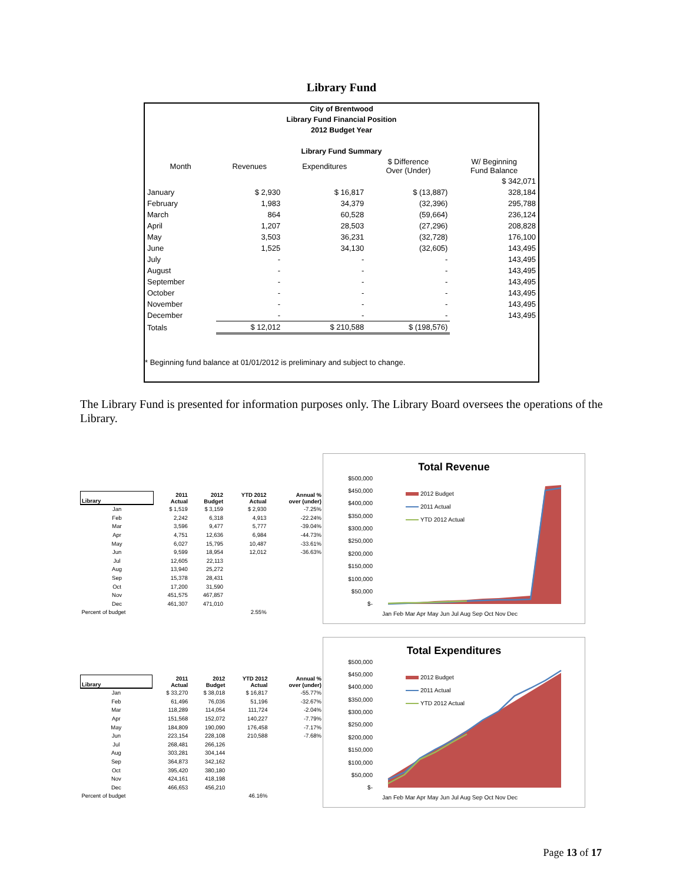Library Fund
City of Brentwood
Library Fund Financial Position
2012 Budget Year
Library Fund Summary
| Month | Revenues | Expenditures | $ Difference Over (Under) | W/ Beginning Fund Balance |
| --- | --- | --- | --- | --- |
| | | | | $ 342,071 |
| January | $ 2,930 | $ 16,817 | $ (13,887) | 328,184 |
| February | 1,983 | 34,379 | (32,396) | 295,788 |
| March | 864 | 60,528 | (59,664) | 236,124 |
| April | 1,207 | 28,503 | (27,296) | 208,828 |
| May | 3,503 | 36,231 | (32,728) | 176,100 |
| June | 1,525 | 34,130 | (32,605) | 143,495 |
| July | - | - | - | 143,495 |
| August | - | - | - | 143,495 |
| September | - | - | - | 143,495 |
| October | - | - | - | 143,495 |
| November | - | - | - | 143,495 |
| December | - | - | - | 143,495 |
| Totals | $ 12,012 | $ 210,588 | $ (198,576) | |
* Beginning fund balance at 01/01/2012 is preliminary and subject to change.
The Library Fund is presented for information purposes only. The Library Board oversees the operations of the Library.
| Library | 2011 Actual | 2012 Budget | YTD 2012 Actual | Annual % over (under) |
| --- | --- | --- | --- | --- |
| Jan | $ 1,519 | $ 3,159 | $ 2,930 | -7.25% |
| Feb | 2,242 | 6,318 | 4,913 | -22.24% |
| Mar | 3,596 | 9,477 | 5,777 | -39.04% |
| Apr | 4,751 | 12,636 | 6,984 | -44.73% |
| May | 6,027 | 15,795 | 10,487 | -33.61% |
| Jun | 9,599 | 18,954 | 12,012 | -36.63% |
| Jul | 12,605 | 22,113 | | |
| Aug | 13,940 | 25,272 | | |
| Sep | 15,378 | 28,431 | | |
| Oct | 17,200 | 31,590 | | |
| Nov | 451,575 | 467,857 | | |
| Dec | 461,307 | 471,010 | | |
| Percent of budget | | | 2.55% | |
Total Revenue
$500,000
$450,000
$400,000
$350,000
$300,000
$250,000
$200,000
$150,000
$100,000
$50,000
$-
2012 Budget
2011 Actual
YTD 2012 Actual
Jan Feb Mar Apr May Jun Jul Aug Sep Oct Nov Dec
| Library | 2011 Actual | 2012 Budget | YTD 2012 Actual | Annual % over (under) |
| --- | --- | --- | --- | --- |
| Jan | $ 33,270 | $ 38,018 | $ 16,817 | -55.77% |
| Feb | 61,496 | 76,036 | 51,196 | -32.67% |
| Mar | 118,289 | 114,054 | 111,724 | -2.04% |
| Apr | 151,568 | 152,072 | 140,227 | -7.79% |
| May | 184,809 | 190,090 | 176,458 | -7.17% |
| Jun | 223,154 | 228,108 | 210,588 | -7.68% |
| Jul | 268,481 | 266,126 | | |
| Aug | 303,281 | 304,144 | | |
| Sep | 364,873 | 342,162 | | |
| Oct | 395,420 | 380,180 | | |
| Nov | 424,161 | 418,198 | | |
| Dec | 466,653 | 456,210 | | |
| Percent of budget | | | 46.16% | |
Total Expenditures
$500,000
$450,000
$400,000
$350,000
$300,000
$250,000
$200,000
$150,000
$100,000
$50,000
$-
2012 Budget
2011 Actual
YTD 2012 Actual
Jan Feb Mar Apr May Jun Jul Aug Sep Oct Nov Dec
Page 13 of 17